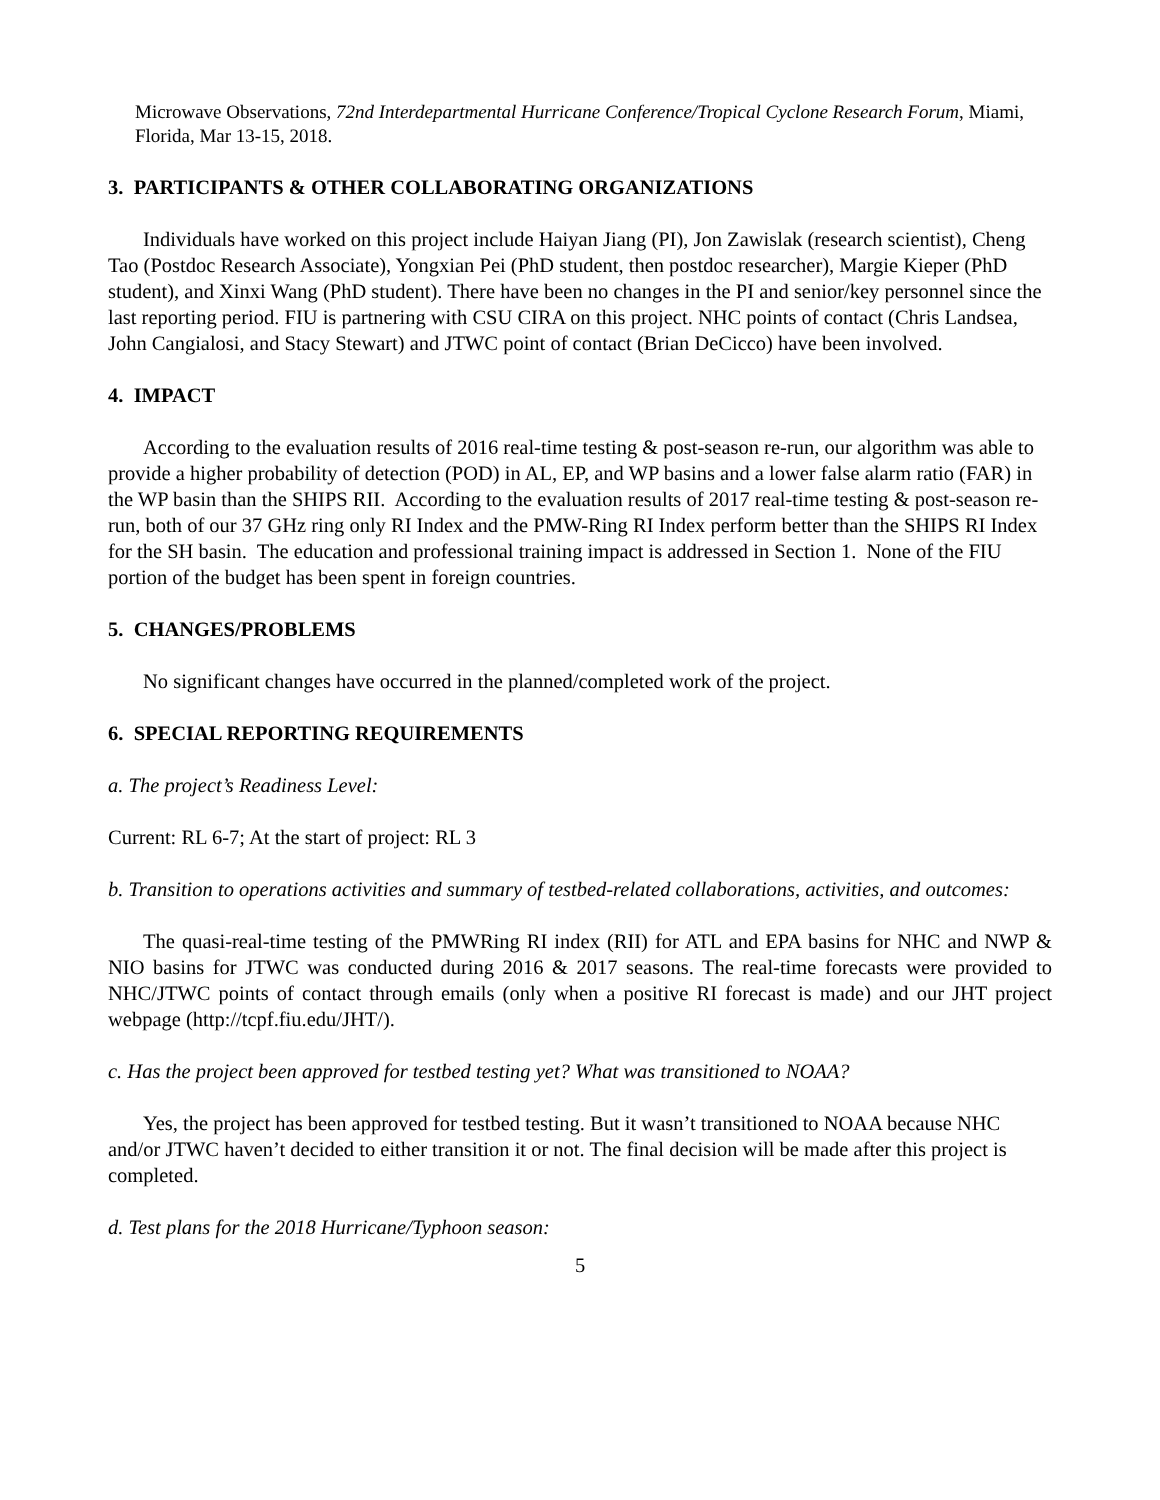Microwave Observations, 72nd Interdepartmental Hurricane Conference/Tropical Cyclone Research Forum, Miami, Florida, Mar 13-15, 2018.
3. PARTICIPANTS & OTHER COLLABORATING ORGANIZATIONS
Individuals have worked on this project include Haiyan Jiang (PI), Jon Zawislak (research scientist), Cheng Tao (Postdoc Research Associate), Yongxian Pei (PhD student, then postdoc researcher), Margie Kieper (PhD student), and Xinxi Wang (PhD student). There have been no changes in the PI and senior/key personnel since the last reporting period. FIU is partnering with CSU CIRA on this project. NHC points of contact (Chris Landsea, John Cangialosi, and Stacy Stewart) and JTWC point of contact (Brian DeCicco) have been involved.
4. IMPACT
According to the evaluation results of 2016 real-time testing & post-season re-run, our algorithm was able to provide a higher probability of detection (POD) in AL, EP, and WP basins and a lower false alarm ratio (FAR) in the WP basin than the SHIPS RII. According to the evaluation results of 2017 real-time testing & post-season re-run, both of our 37 GHz ring only RI Index and the PMW-Ring RI Index perform better than the SHIPS RI Index for the SH basin. The education and professional training impact is addressed in Section 1. None of the FIU portion of the budget has been spent in foreign countries.
5. CHANGES/PROBLEMS
No significant changes have occurred in the planned/completed work of the project.
6. SPECIAL REPORTING REQUIREMENTS
a. The project’s Readiness Level:
Current: RL 6-7; At the start of project: RL 3
b. Transition to operations activities and summary of testbed-related collaborations, activities, and outcomes:
The quasi-real-time testing of the PMWRing RI index (RII) for ATL and EPA basins for NHC and NWP & NIO basins for JTWC was conducted during 2016 & 2017 seasons. The real-time forecasts were provided to NHC/JTWC points of contact through emails (only when a positive RI forecast is made) and our JHT project webpage (http://tcpf.fiu.edu/JHT/).
c. Has the project been approved for testbed testing yet? What was transitioned to NOAA?
Yes, the project has been approved for testbed testing. But it wasn’t transitioned to NOAA because NHC and/or JTWC haven’t decided to either transition it or not. The final decision will be made after this project is completed.
d. Test plans for the 2018 Hurricane/Typhoon season:
5